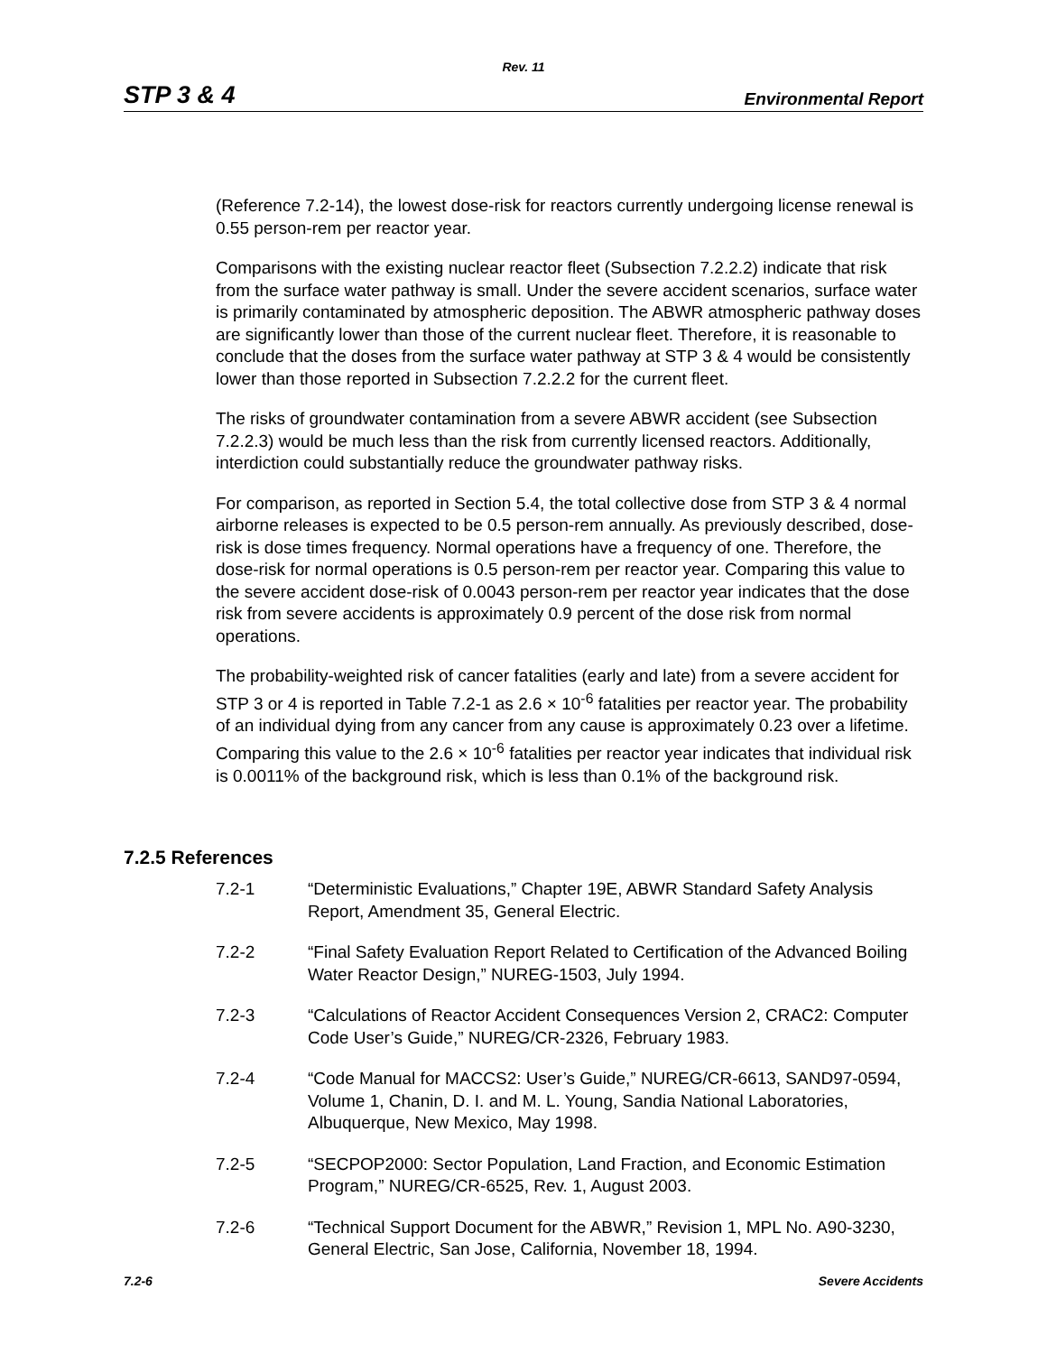Rev. 11
STP 3 & 4 Environmental Report
(Reference 7.2-14), the lowest dose-risk for reactors currently undergoing license renewal is 0.55 person-rem per reactor year.
Comparisons with the existing nuclear reactor fleet (Subsection 7.2.2.2) indicate that risk from the surface water pathway is small. Under the severe accident scenarios, surface water is primarily contaminated by atmospheric deposition. The ABWR atmospheric pathway doses are significantly lower than those of the current nuclear fleet. Therefore, it is reasonable to conclude that the doses from the surface water pathway at STP 3 & 4 would be consistently lower than those reported in Subsection 7.2.2.2 for the current fleet.
The risks of groundwater contamination from a severe ABWR accident (see Subsection 7.2.2.3) would be much less than the risk from currently licensed reactors. Additionally, interdiction could substantially reduce the groundwater pathway risks.
For comparison, as reported in Section 5.4, the total collective dose from STP 3 & 4 normal airborne releases is expected to be 0.5 person-rem annually. As previously described, dose-risk is dose times frequency. Normal operations have a frequency of one. Therefore, the dose-risk for normal operations is 0.5 person-rem per reactor year. Comparing this value to the severe accident dose-risk of 0.0043 person-rem per reactor year indicates that the dose risk from severe accidents is approximately 0.9 percent of the dose risk from normal operations.
The probability-weighted risk of cancer fatalities (early and late) from a severe accident for STP 3 or 4 is reported in Table 7.2-1 as 2.6 × 10<sup>-6</sup> fatalities per reactor year. The probability of an individual dying from any cancer from any cause is approximately 0.23 over a lifetime. Comparing this value to the 2.6 × 10<sup>-6</sup> fatalities per reactor year indicates that individual risk is 0.0011% of the background risk, which is less than 0.1% of the background risk.
7.2.5 References
7.2-1 “Deterministic Evaluations,” Chapter 19E, ABWR Standard Safety Analysis Report, Amendment 35, General Electric.
7.2-2 “Final Safety Evaluation Report Related to Certification of the Advanced Boiling Water Reactor Design,” NUREG-1503, July 1994.
7.2-3 “Calculations of Reactor Accident Consequences Version 2, CRAC2: Computer Code User’s Guide,” NUREG/CR-2326, February 1983.
7.2-4 “Code Manual for MACCS2: User’s Guide,” NUREG/CR-6613, SAND97-0594, Volume 1, Chanin, D. I. and M. L. Young, Sandia National Laboratories, Albuquerque, New Mexico, May 1998.
7.2-5 “SECPOP2000: Sector Population, Land Fraction, and Economic Estimation Program,” NUREG/CR-6525, Rev. 1, August 2003.
7.2-6 “Technical Support Document for the ABWR,” Revision 1, MPL No. A90-3230, General Electric, San Jose, California, November 18, 1994.
7.2-6 Severe Accidents